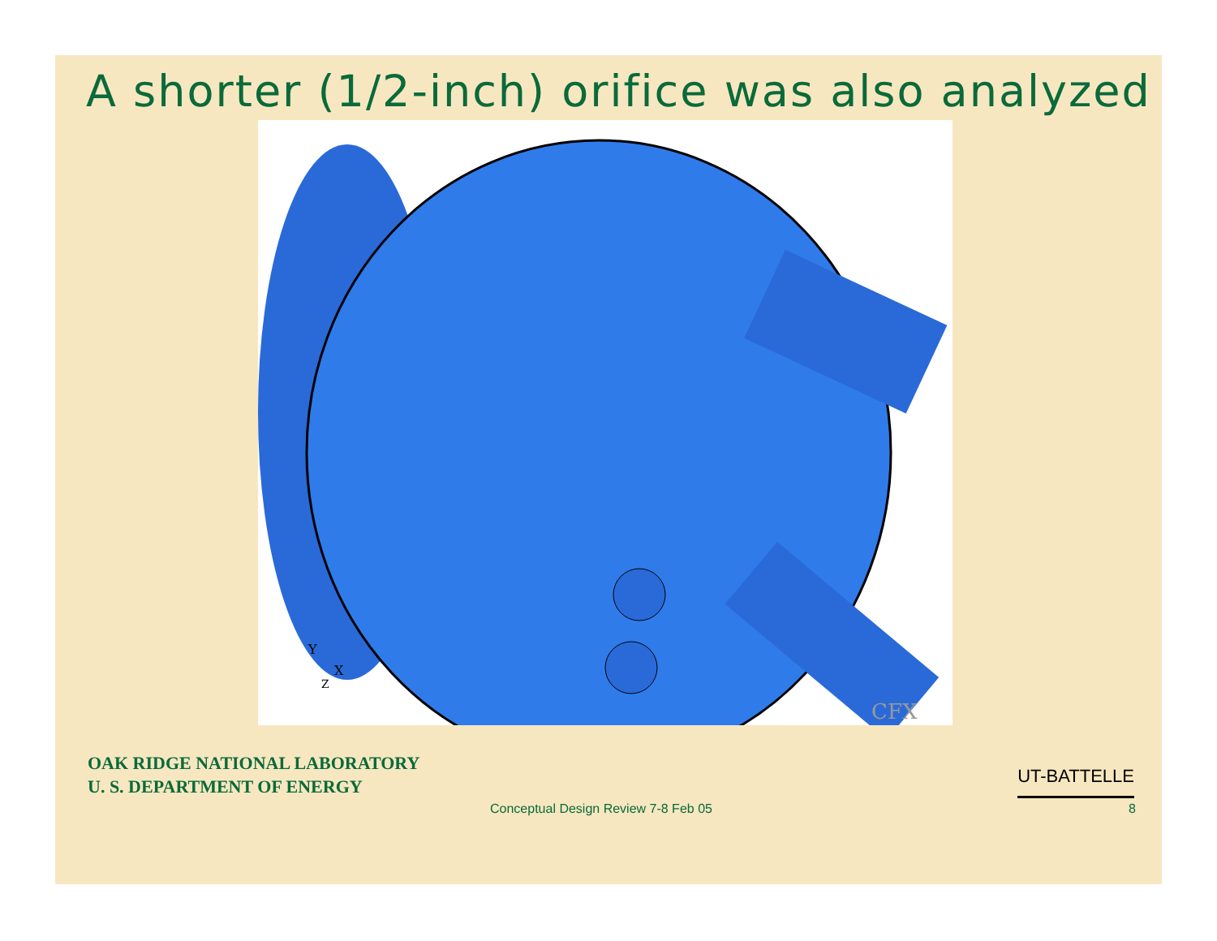A shorter (1/2-inch) orifice was also analyzed
Y
X
Z
CFX
OAK RIDGE NATIONAL LABORATORY
U. S. DEPARTMENT OF ENERGY
UT-BATTELLE
Conceptual Design Review 7-8 Feb 05 8